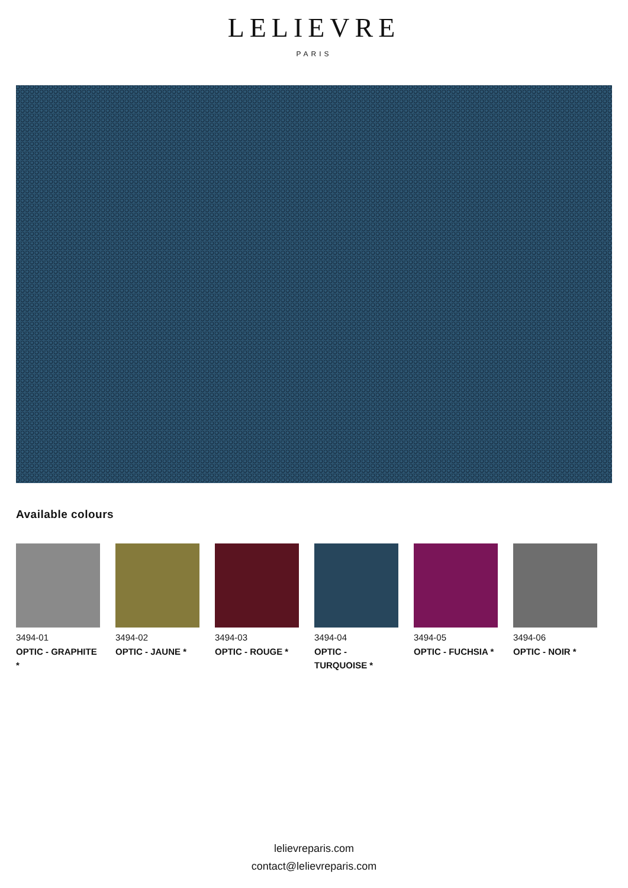LELIEVRE
PARIS
Available colours
3494-01
OPTIC - GRAPHITE *
3494-02
OPTIC - JAUNE *
3494-03
OPTIC - ROUGE *
3494-04
OPTIC - TURQUOISE *
3494-05
OPTIC - FUCHSIA *
3494-06
OPTIC - NOIR *
lelievreparis.com
contact@lelievreparis.com